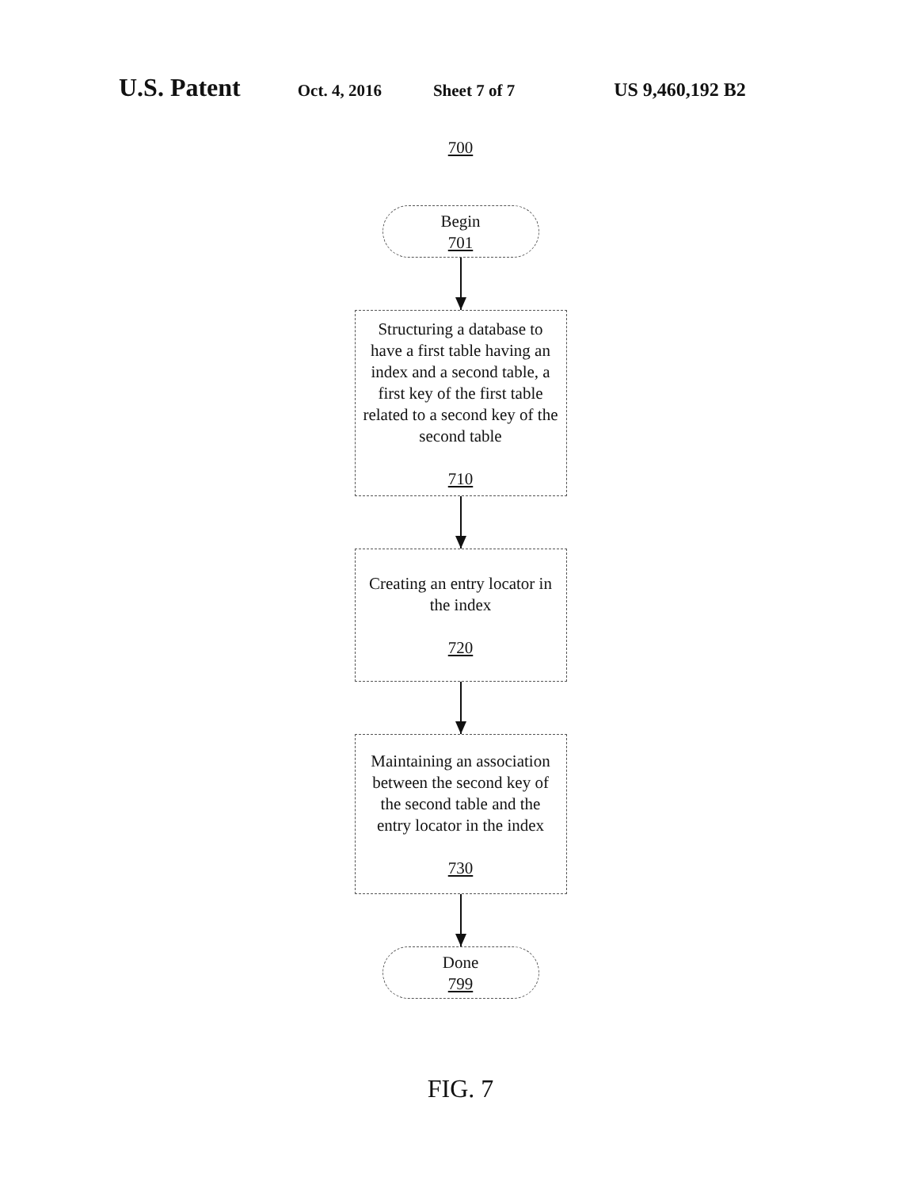U.S. Patent
Oct. 4, 2016 Sheet 7 of 7 US 9,460,192 B2
700
Begin
701
Structuring a database to have a first table having an index and a second table, a first key of the first table related to a second key of the second table
710
Creating an entry locator in the index
720
Maintaining an association between the second key of the second table and the entry locator in the index
730
Done
799
FIG. 7